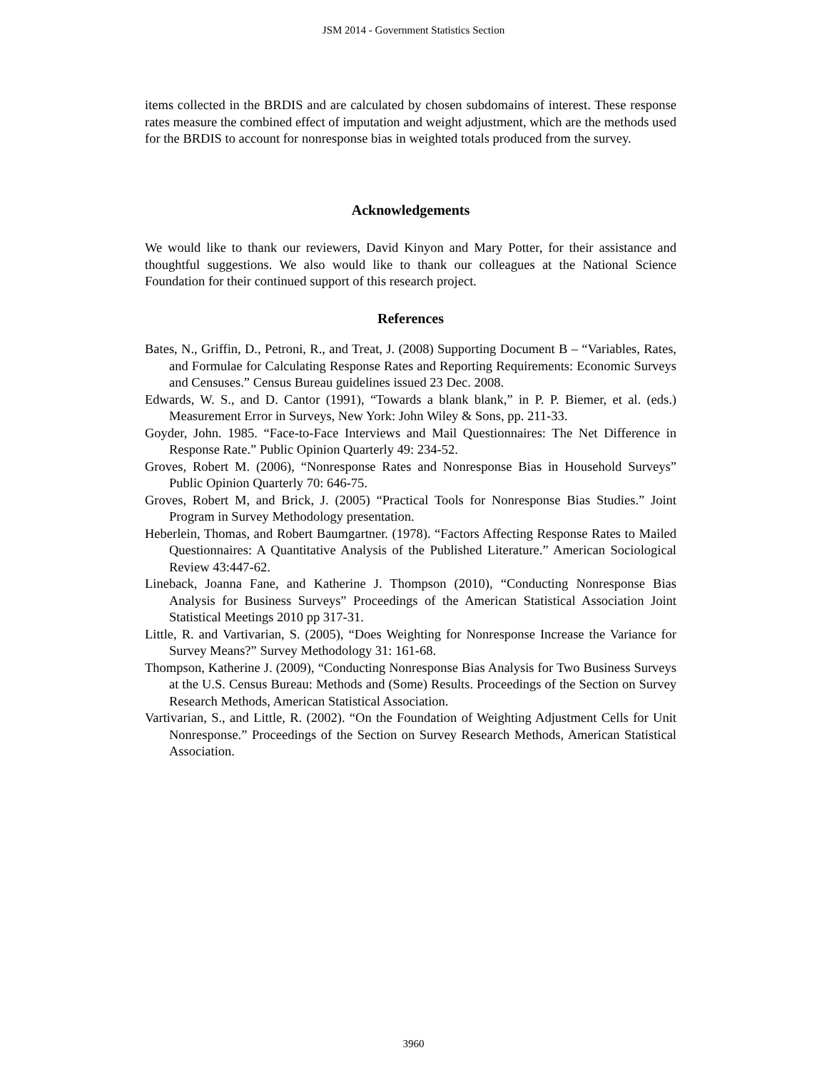JSM 2014 - Government Statistics Section
items collected in the BRDIS and are calculated by chosen subdomains of interest. These response rates measure the combined effect of imputation and weight adjustment, which are the methods used for the BRDIS to account for nonresponse bias in weighted totals produced from the survey.
Acknowledgements
We would like to thank our reviewers, David Kinyon and Mary Potter, for their assistance and thoughtful suggestions. We also would like to thank our colleagues at the National Science Foundation for their continued support of this research project.
References
Bates, N., Griffin, D., Petroni, R., and Treat, J. (2008) Supporting Document B – “Variables, Rates, and Formulae for Calculating Response Rates and Reporting Requirements: Economic Surveys and Censuses.” Census Bureau guidelines issued 23 Dec. 2008.
Edwards, W. S., and D. Cantor (1991), “Towards a blank blank,” in P. P. Biemer, et al. (eds.) Measurement Error in Surveys, New York: John Wiley & Sons, pp. 211-33.
Goyder, John. 1985. “Face-to-Face Interviews and Mail Questionnaires: The Net Difference in Response Rate.” Public Opinion Quarterly 49: 234-52.
Groves, Robert M. (2006), “Nonresponse Rates and Nonresponse Bias in Household Surveys” Public Opinion Quarterly 70: 646-75.
Groves, Robert M, and Brick, J. (2005) “Practical Tools for Nonresponse Bias Studies.” Joint Program in Survey Methodology presentation.
Heberlein, Thomas, and Robert Baumgartner. (1978). “Factors Affecting Response Rates to Mailed Questionnaires: A Quantitative Analysis of the Published Literature.” American Sociological Review 43:447-62.
Lineback, Joanna Fane, and Katherine J. Thompson (2010), “Conducting Nonresponse Bias Analysis for Business Surveys” Proceedings of the American Statistical Association Joint Statistical Meetings 2010 pp 317-31.
Little, R. and Vartivarian, S. (2005), “Does Weighting for Nonresponse Increase the Variance for Survey Means?” Survey Methodology 31: 161-68.
Thompson, Katherine J. (2009), “Conducting Nonresponse Bias Analysis for Two Business Surveys at the U.S. Census Bureau: Methods and (Some) Results. Proceedings of the Section on Survey Research Methods, American Statistical Association.
Vartivarian, S., and Little, R. (2002). “On the Foundation of Weighting Adjustment Cells for Unit Nonresponse.” Proceedings of the Section on Survey Research Methods, American Statistical Association.
3960